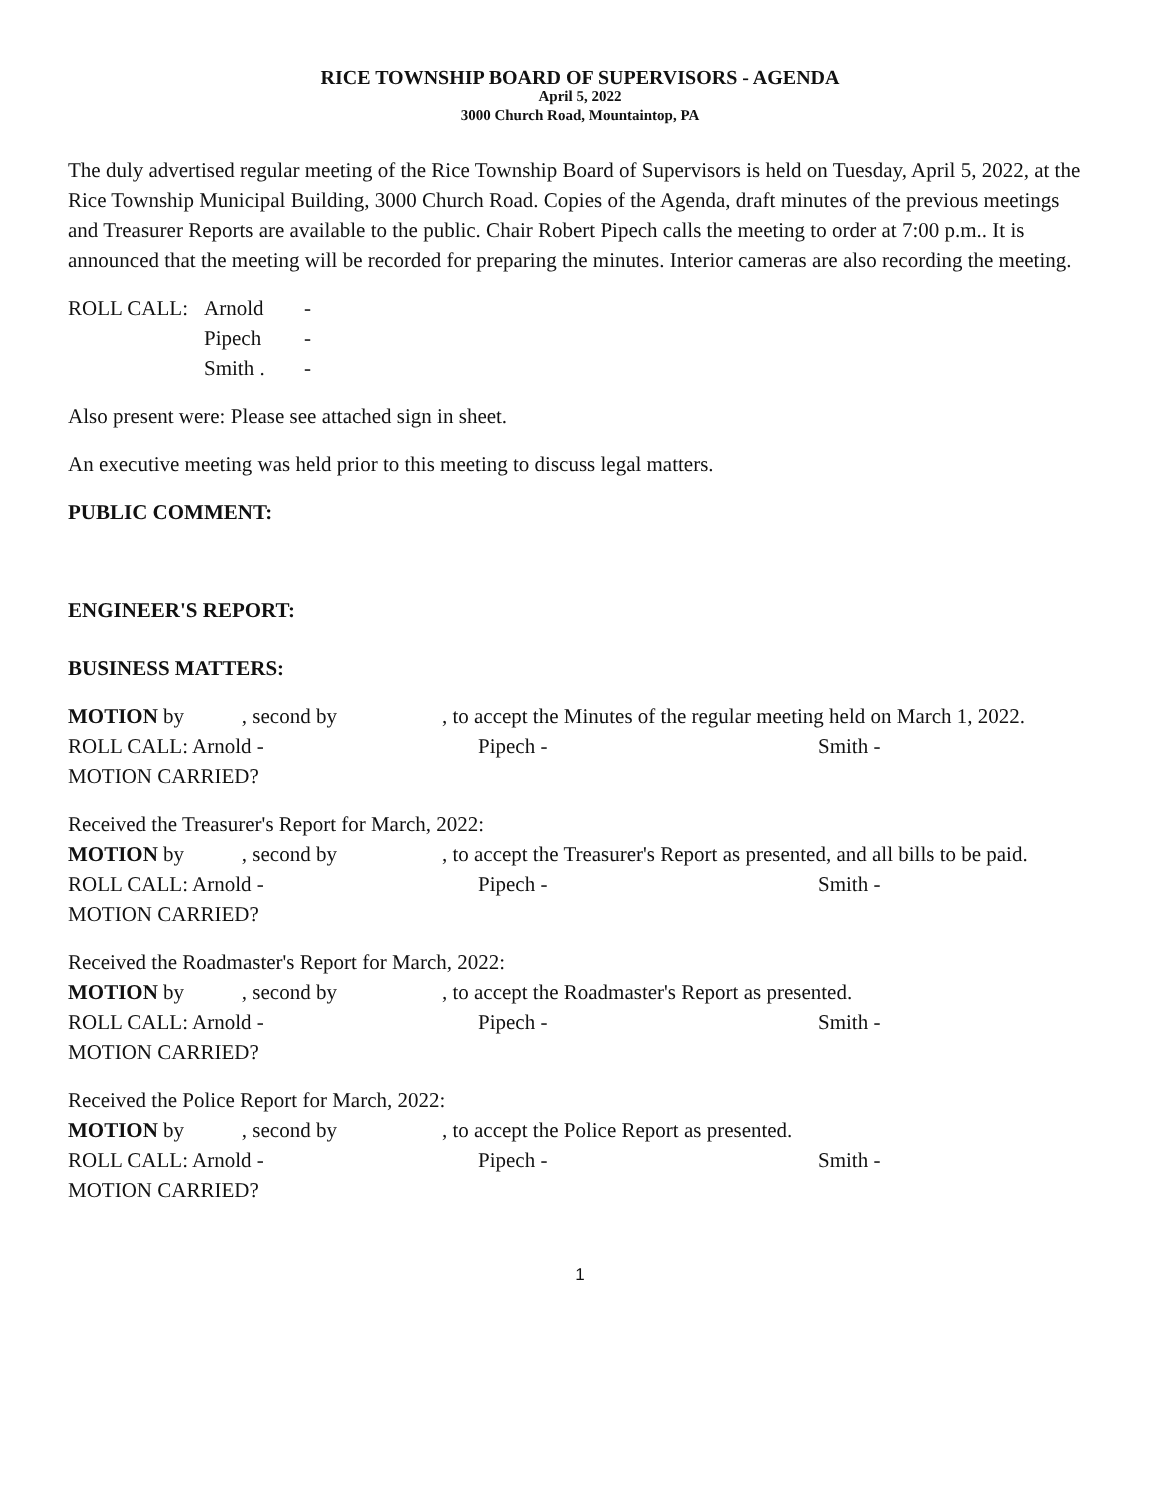RICE TOWNSHIP BOARD OF SUPERVISORS - AGENDA
April 5, 2022
3000 Church Road, Mountaintop, PA
The duly advertised regular meeting of the Rice Township Board of Supervisors is held on Tuesday, April 5, 2022, at the Rice Township Municipal Building, 3000 Church Road. Copies of the Agenda, draft minutes of the previous meetings and Treasurer Reports are available to the public. Chair Robert Pipech calls the meeting to order at 7:00 p.m.. It is announced that the meeting will be recorded for preparing the minutes. Interior cameras are also recording the meeting.
ROLL CALL: Arnold -
Pipech -
Smith . -
Also present were: Please see attached sign in sheet.
An executive meeting was held prior to this meeting to discuss legal matters.
PUBLIC COMMENT:
ENGINEER'S REPORT:
BUSINESS MATTERS:
MOTION by , second by , to accept the Minutes of the regular meeting held on March 1, 2022.
ROLL CALL: Arnold - Pipech - Smith -
MOTION CARRIED?
Received the Treasurer's Report for March, 2022:
MOTION by , second by , to accept the Treasurer's Report as presented, and all bills to be paid.
ROLL CALL: Arnold - Pipech - Smith -
MOTION CARRIED?
Received the Roadmaster's Report for March, 2022:
MOTION by , second by , to accept the Roadmaster's Report as presented.
ROLL CALL: Arnold - Pipech - Smith -
MOTION CARRIED?
Received the Police Report for March, 2022:
MOTION by , second by , to accept the Police Report as presented.
ROLL CALL: Arnold - Pipech - Smith -
MOTION CARRIED?
1